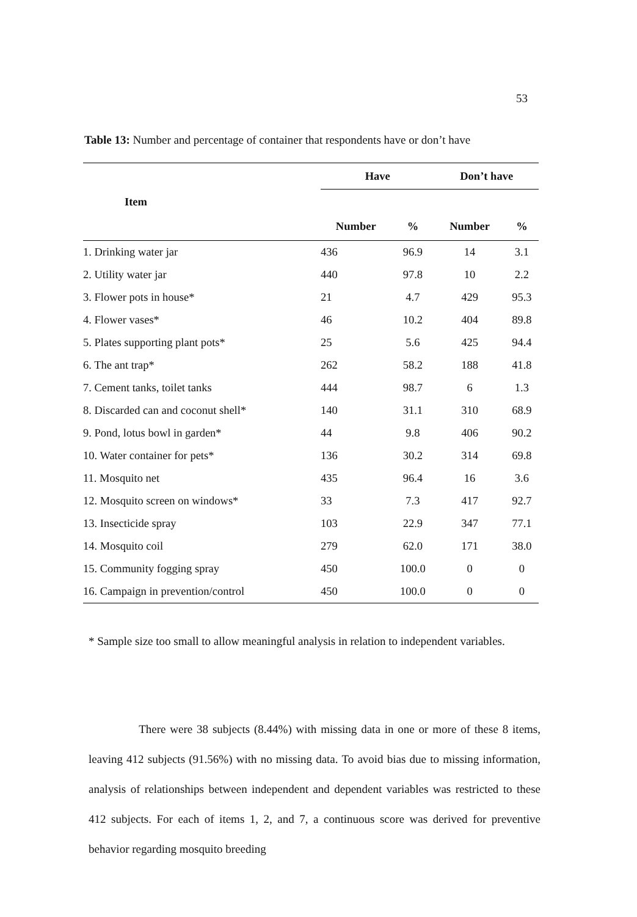53
Table 13: Number and percentage of container that respondents have or don’t have
| Item | Have | | Don’t have | |
| --- | --- | --- | --- | --- |
| | Number | % | Number | % |
| 1. Drinking water jar | 436 | 96.9 | 14 | 3.1 |
| 2. Utility water jar | 440 | 97.8 | 10 | 2.2 |
| 3. Flower pots in house* | 21 | 4.7 | 429 | 95.3 |
| 4. Flower vases* | 46 | 10.2 | 404 | 89.8 |
| 5. Plates supporting plant pots* | 25 | 5.6 | 425 | 94.4 |
| 6. The ant trap* | 262 | 58.2 | 188 | 41.8 |
| 7. Cement tanks, toilet tanks | 444 | 98.7 | 6 | 1.3 |
| 8. Discarded can and coconut shell* | 140 | 31.1 | 310 | 68.9 |
| 9. Pond, lotus bowl in garden* | 44 | 9.8 | 406 | 90.2 |
| 10. Water container for pets* | 136 | 30.2 | 314 | 69.8 |
| 11. Mosquito net | 435 | 96.4 | 16 | 3.6 |
| 12. Mosquito screen on windows* | 33 | 7.3 | 417 | 92.7 |
| 13. Insecticide spray | 103 | 22.9 | 347 | 77.1 |
| 14. Mosquito coil | 279 | 62.0 | 171 | 38.0 |
| 15. Community fogging spray | 450 | 100.0 | 0 | 0 |
| 16. Campaign in prevention/control | 450 | 100.0 | 0 | 0 |
* Sample size too small to allow meaningful analysis in relation to independent variables.
There were 38 subjects (8.44%) with missing data in one or more of these 8 items, leaving 412 subjects (91.56%) with no missing data. To avoid bias due to missing information, analysis of relationships between independent and dependent variables was restricted to these 412 subjects. For each of items 1, 2, and 7, a continuous score was derived for preventive behavior regarding mosquito breeding